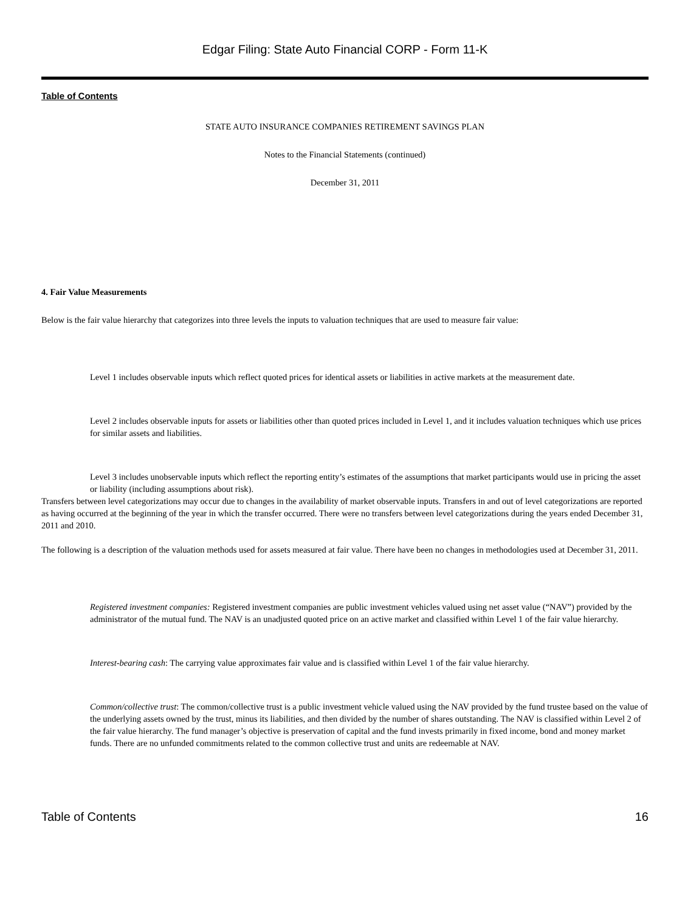Edgar Filing: State Auto Financial CORP - Form 11-K
Table of Contents
STATE AUTO INSURANCE COMPANIES RETIREMENT SAVINGS PLAN
Notes to the Financial Statements (continued)
December 31, 2011
4. Fair Value Measurements
Below is the fair value hierarchy that categorizes into three levels the inputs to valuation techniques that are used to measure fair value:
Level 1 includes observable inputs which reflect quoted prices for identical assets or liabilities in active markets at the measurement date.
Level 2 includes observable inputs for assets or liabilities other than quoted prices included in Level 1, and it includes valuation techniques which use prices for similar assets and liabilities.
Level 3 includes unobservable inputs which reflect the reporting entity’s estimates of the assumptions that market participants would use in pricing the asset or liability (including assumptions about risk).
Transfers between level categorizations may occur due to changes in the availability of market observable inputs. Transfers in and out of level categorizations are reported as having occurred at the beginning of the year in which the transfer occurred. There were no transfers between level categorizations during the years ended December 31, 2011 and 2010.
The following is a description of the valuation methods used for assets measured at fair value. There have been no changes in methodologies used at December 31, 2011.
Registered investment companies: Registered investment companies are public investment vehicles valued using net asset value (“NAV”) provided by the administrator of the mutual fund. The NAV is an unadjusted quoted price on an active market and classified within Level 1 of the fair value hierarchy.
Interest-bearing cash: The carrying value approximates fair value and is classified within Level 1 of the fair value hierarchy.
Common/collective trust: The common/collective trust is a public investment vehicle valued using the NAV provided by the fund trustee based on the value of the underlying assets owned by the trust, minus its liabilities, and then divided by the number of shares outstanding. The NAV is classified within Level 2 of the fair value hierarchy. The fund manager’s objective is preservation of capital and the fund invests primarily in fixed income, bond and money market funds. There are no unfunded commitments related to the common collective trust and units are redeemable at NAV.
Table of Contents 16